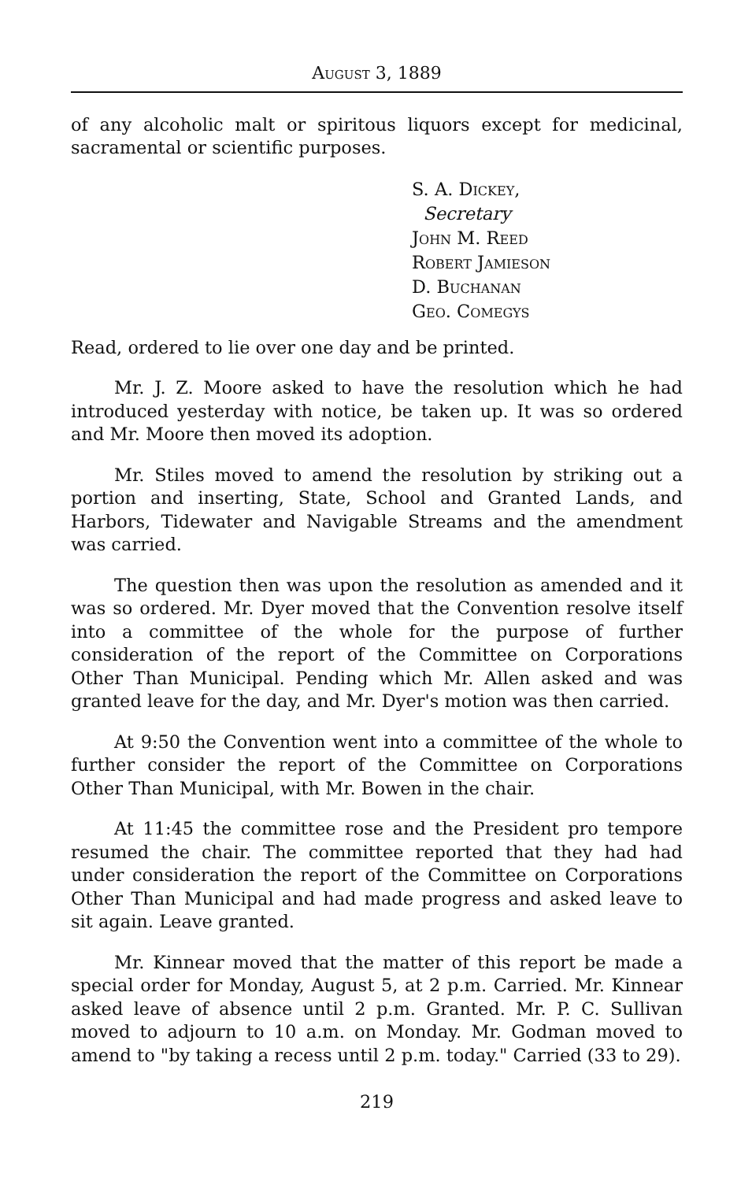August 3, 1889
of any alcoholic malt or spiritous liquors except for medicinal, sacramental or scientific purposes.
S. A. Dickey,
Secretary
John M. Reed
Robert Jamieson
D. Buchanan
Geo. Comegys
Read, ordered to lie over one day and be printed.
Mr. J. Z. Moore asked to have the resolution which he had introduced yesterday with notice, be taken up. It was so ordered and Mr. Moore then moved its adoption.
Mr. Stiles moved to amend the resolution by striking out a portion and inserting, State, School and Granted Lands, and Harbors, Tidewater and Navigable Streams and the amendment was carried.
The question then was upon the resolution as amended and it was so ordered. Mr. Dyer moved that the Convention resolve itself into a committee of the whole for the purpose of further consideration of the report of the Committee on Corporations Other Than Municipal. Pending which Mr. Allen asked and was granted leave for the day, and Mr. Dyer's motion was then carried.
At 9:50 the Convention went into a committee of the whole to further consider the report of the Committee on Corporations Other Than Municipal, with Mr. Bowen in the chair.
At 11:45 the committee rose and the President pro tempore resumed the chair. The committee reported that they had had under consideration the report of the Committee on Corporations Other Than Municipal and had made progress and asked leave to sit again. Leave granted.
Mr. Kinnear moved that the matter of this report be made a special order for Monday, August 5, at 2 p.m. Carried. Mr. Kinnear asked leave of absence until 2 p.m. Granted. Mr. P. C. Sullivan moved to adjourn to 10 a.m. on Monday. Mr. Godman moved to amend to "by taking a recess until 2 p.m. today." Carried (33 to 29).
219